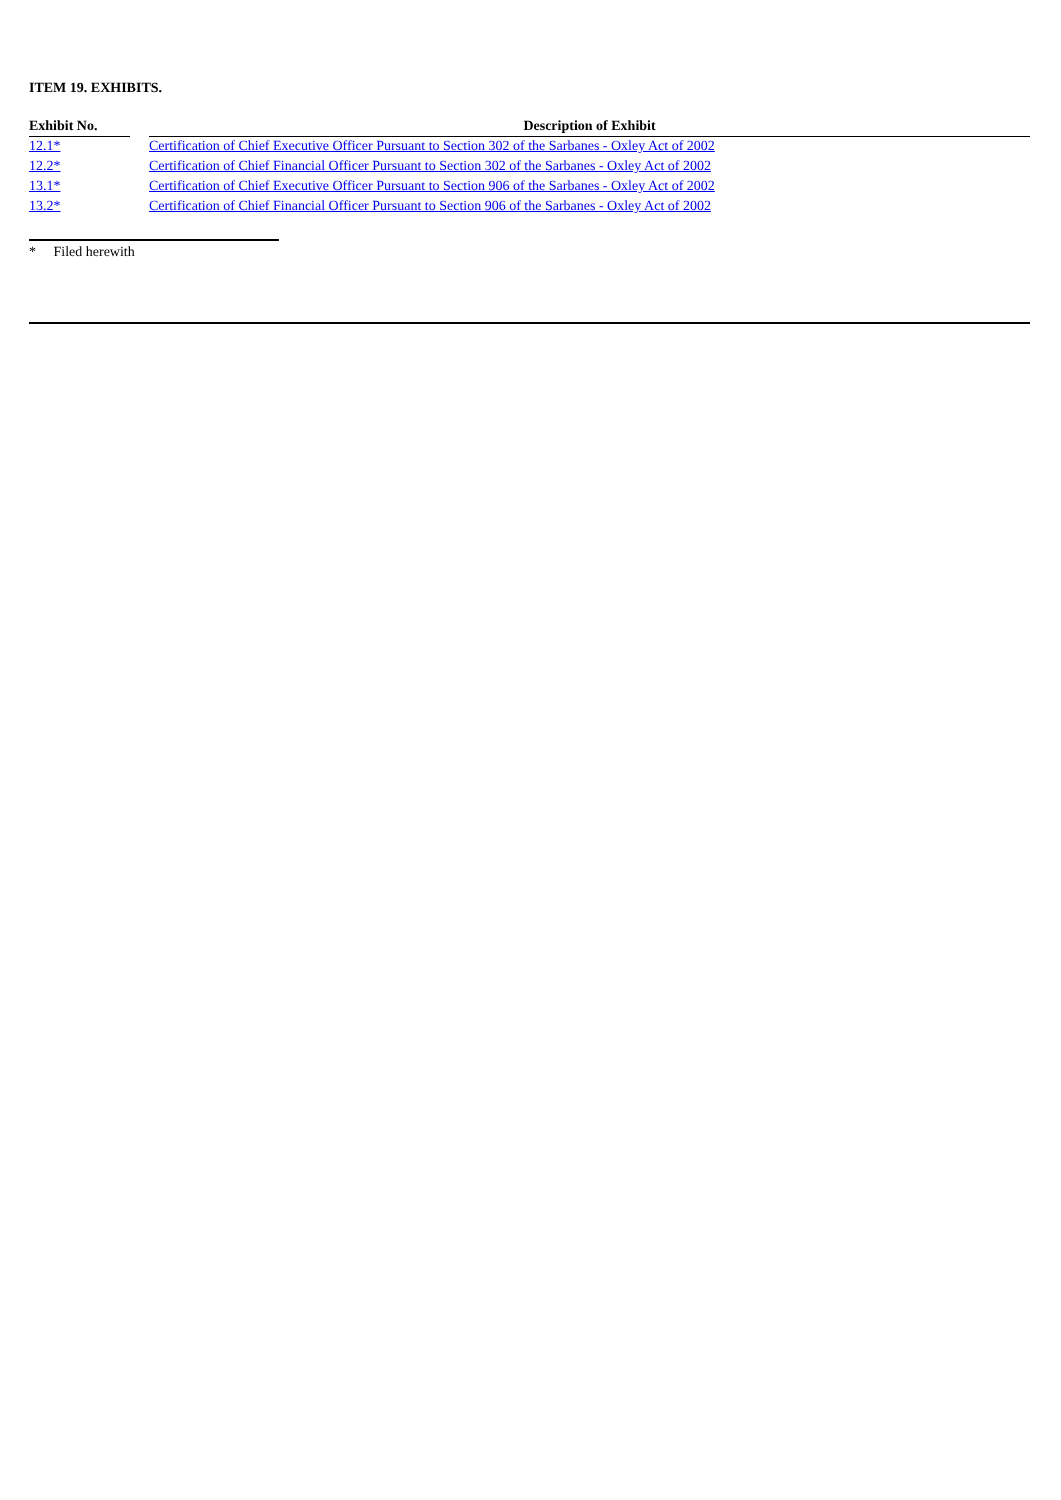ITEM 19. EXHIBITS.
| Exhibit No. | | Description of Exhibit |
| --- | --- | --- |
| 12.1* | | Certification of Chief Executive Officer Pursuant to Section 302 of the Sarbanes - Oxley Act of 2002 |
| 12.2* | | Certification of Chief Financial Officer Pursuant to Section 302 of the Sarbanes - Oxley Act of 2002 |
| 13.1* | | Certification of Chief Executive Officer Pursuant to Section 906 of the Sarbanes - Oxley Act of 2002 |
| 13.2* | | Certification of Chief Financial Officer Pursuant to Section 906 of the Sarbanes - Oxley Act of 2002 |
* Filed herewith